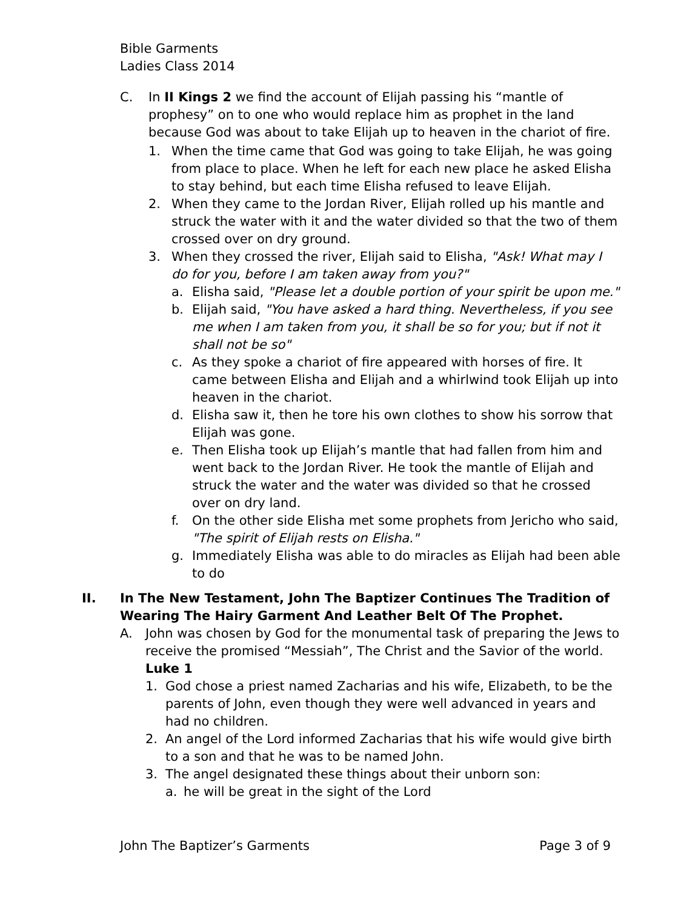Bible Garments
Ladies Class 2014
C. In II Kings 2 we find the account of Elijah passing his “mantle of prophesy” on to one who would replace him as prophet in the land because God was about to take Elijah up to heaven in the chariot of fire.
1. When the time came that God was going to take Elijah, he was going from place to place. When he left for each new place he asked Elisha to stay behind, but each time Elisha refused to leave Elijah.
2. When they came to the Jordan River, Elijah rolled up his mantle and struck the water with it and the water divided so that the two of them crossed over on dry ground.
3. When they crossed the river, Elijah said to Elisha, "Ask! What may I do for you, before I am taken away from you?"
a. Elisha said, "Please let a double portion of your spirit be upon me."
b. Elijah said, "You have asked a hard thing. Nevertheless, if you see me when I am taken from you, it shall be so for you; but if not it shall not be so"
c. As they spoke a chariot of fire appeared with horses of fire. It came between Elisha and Elijah and a whirlwind took Elijah up into heaven in the chariot.
d. Elisha saw it, then he tore his own clothes to show his sorrow that Elijah was gone.
e. Then Elisha took up Elijah’s mantle that had fallen from him and went back to the Jordan River. He took the mantle of Elijah and struck the water and the water was divided so that he crossed over on dry land.
f. On the other side Elisha met some prophets from Jericho who said, "The spirit of Elijah rests on Elisha."
g. Immediately Elisha was able to do miracles as Elijah had been able to do
II. In The New Testament, John The Baptizer Continues The Tradition of Wearing The Hairy Garment And Leather Belt Of The Prophet.
A. John was chosen by God for the monumental task of preparing the Jews to receive the promised “Messiah”, The Christ and the Savior of the world. Luke 1
1. God chose a priest named Zacharias and his wife, Elizabeth, to be the parents of John, even though they were well advanced in years and had no children.
2. An angel of the Lord informed Zacharias that his wife would give birth to a son and that he was to be named John.
3. The angel designated these things about their unborn son:
a. he will be great in the sight of the Lord
John The Baptizer’s Garments Page 3 of 9